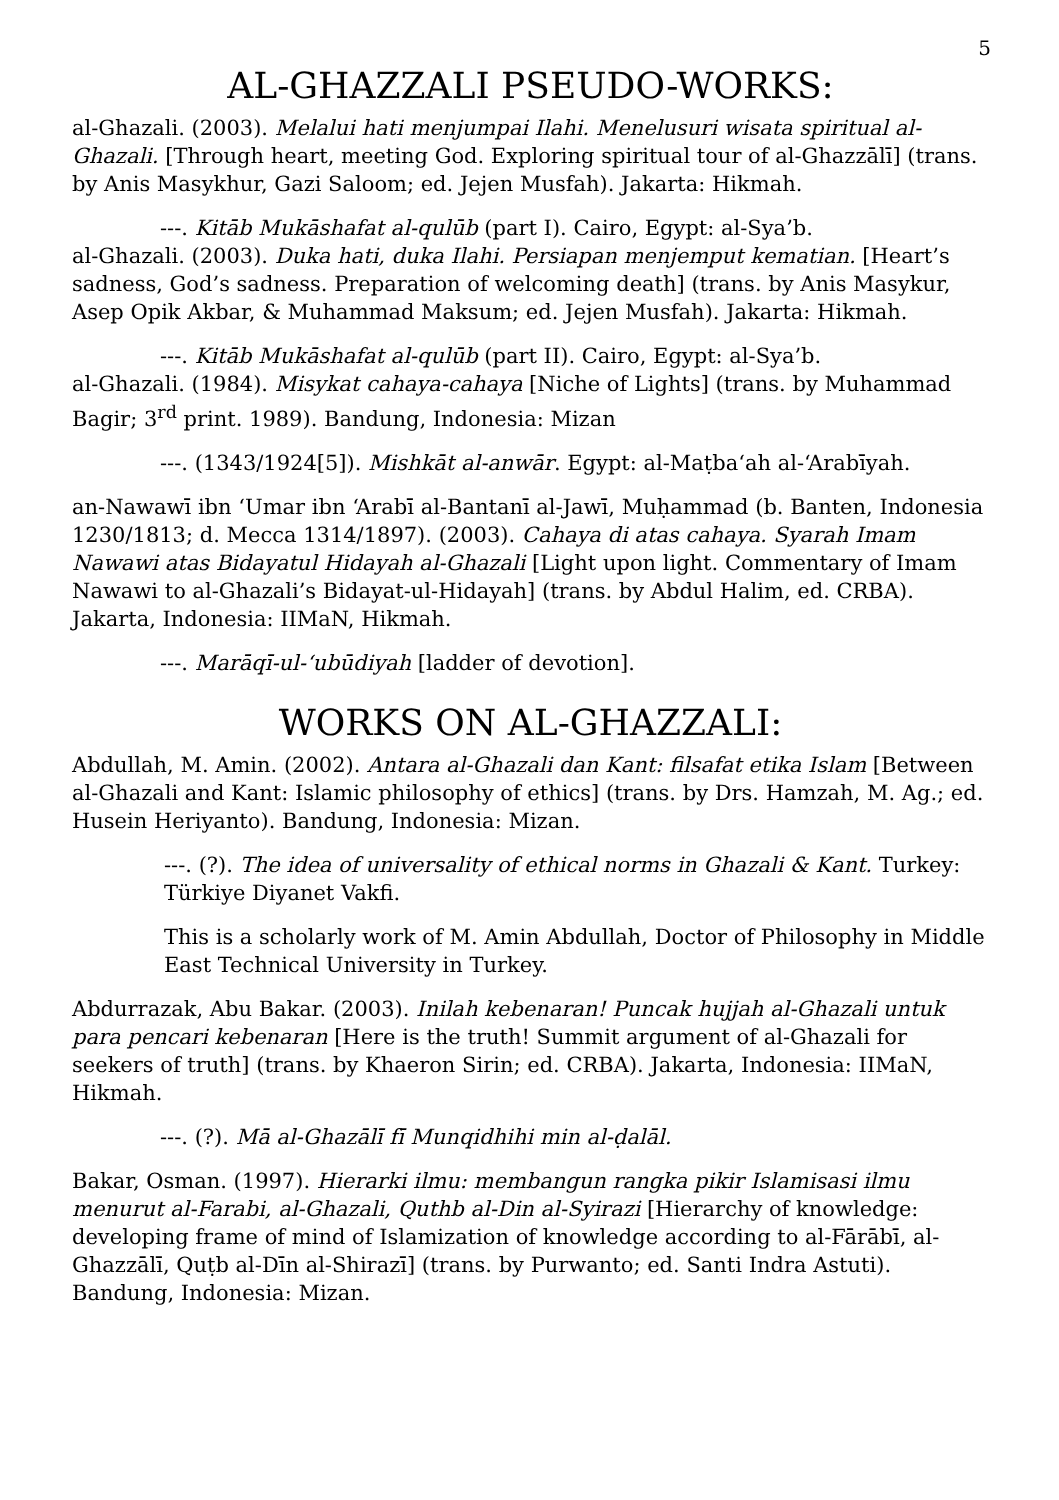5
AL-GHAZZALI PSEUDO-WORKS:
al-Ghazali. (2003). Melalui hati menjumpai Ilahi. Menelusuri wisata spiritual al-Ghazali. [Through heart, meeting God. Exploring spiritual tour of al-Ghazzālī] (trans. by Anis Masykhur, Gazi Saloom; ed. Jejen Musfah). Jakarta: Hikmah.
---. Kitāb Mukāshafat al-qulūb (part I). Cairo, Egypt: al-Sya’b.
al-Ghazali. (2003). Duka hati, duka Ilahi. Persiapan menjemput kematian. [Heart’s sadness, God’s sadness. Preparation of welcoming death] (trans. by Anis Masykur, Asep Opik Akbar, & Muhammad Maksum; ed. Jejen Musfah). Jakarta: Hikmah.
---. Kitāb Mukāshafat al-qulūb (part II). Cairo, Egypt: al-Sya’b.
al-Ghazali. (1984). Misykat cahaya-cahaya [Niche of Lights] (trans. by Muhammad Bagir; 3<sup>rd</sup> print. 1989). Bandung, Indonesia: Mizan
---. (1343/1924[5]). Mishkāt al-anwār. Egypt: al-Maṭba‘ah al-‘Arabīyah.
an-Nawawī ibn ‘Umar ibn ‘Arabī al-Bantanī al-Jawī, Muḥammad (b. Banten, Indonesia 1230/1813; d. Mecca 1314/1897). (2003). Cahaya di atas cahaya. Syarah Imam Nawawi atas Bidayatul Hidayah al-Ghazali [Light upon light. Commentary of Imam Nawawi to al-Ghazali’s Bidayat-ul-Hidayah] (trans. by Abdul Halim, ed. CRBA). Jakarta, Indonesia: IIMaN, Hikmah.
---. Marāqī-ul-‘ubūdiyah [ladder of devotion].
WORKS ON AL-GHAZZALI:
Abdullah, M. Amin. (2002). Antara al-Ghazali dan Kant: filsafat etika Islam [Between al-Ghazali and Kant: Islamic philosophy of ethics] (trans. by Drs. Hamzah, M. Ag.; ed. Husein Heriyanto). Bandung, Indonesia: Mizan.
---. (?). The idea of universality of ethical norms in Ghazali & Kant. Turkey: Türkiye Diyanet Vakfi.
This is a scholarly work of M. Amin Abdullah, Doctor of Philosophy in Middle East Technical University in Turkey.
Abdurrazak, Abu Bakar. (2003). Inilah kebenaran! Puncak hujjah al-Ghazali untuk para pencari kebenaran [Here is the truth! Summit argument of al-Ghazali for seekers of truth] (trans. by Khaeron Sirin; ed. CRBA). Jakarta, Indonesia: IIMaN, Hikmah.
---. (?). Mā al-Ghazālī fī Munqidhihi min al-ḍalāl.
Bakar, Osman. (1997). Hierarki ilmu: membangun rangka pikir Islamisasi ilmu menurut al-Farabi, al-Ghazali, Quthb al-Din al-Syirazi [Hierarchy of knowledge: developing frame of mind of Islamization of knowledge according to al-Fārābī, al-Ghazzālī, Quṭb al-Dīn al-Shirazī] (trans. by Purwanto; ed. Santi Indra Astuti). Bandung, Indonesia: Mizan.